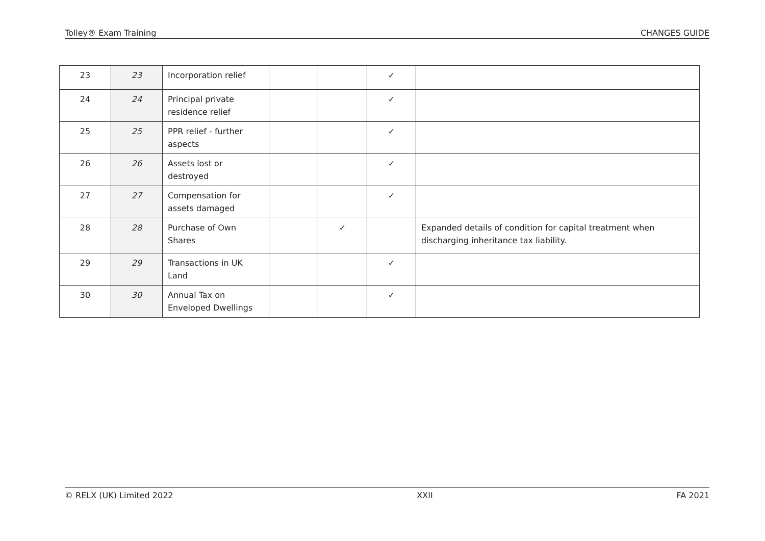Tolley® Exam Training CHANGES GUIDE
| 23 | 23 | Incorporation relief | | | ✓ | |
| 24 | 24 | Principal private residence relief | | | ✓ | |
| 25 | 25 | PPR relief - further aspects | | | ✓ | |
| 26 | 26 | Assets lost or destroyed | | | ✓ | |
| 27 | 27 | Compensation for assets damaged | | | ✓ | |
| 28 | 28 | Purchase of Own Shares | | ✓ | | Expanded details of condition for capital treatment when discharging inheritance tax liability. |
| 29 | 29 | Transactions in UK Land | | | ✓ | |
| 30 | 30 | Annual Tax on Enveloped Dwellings | | | ✓ | |
© RELX (UK) Limited 2022 XXII FA 2021